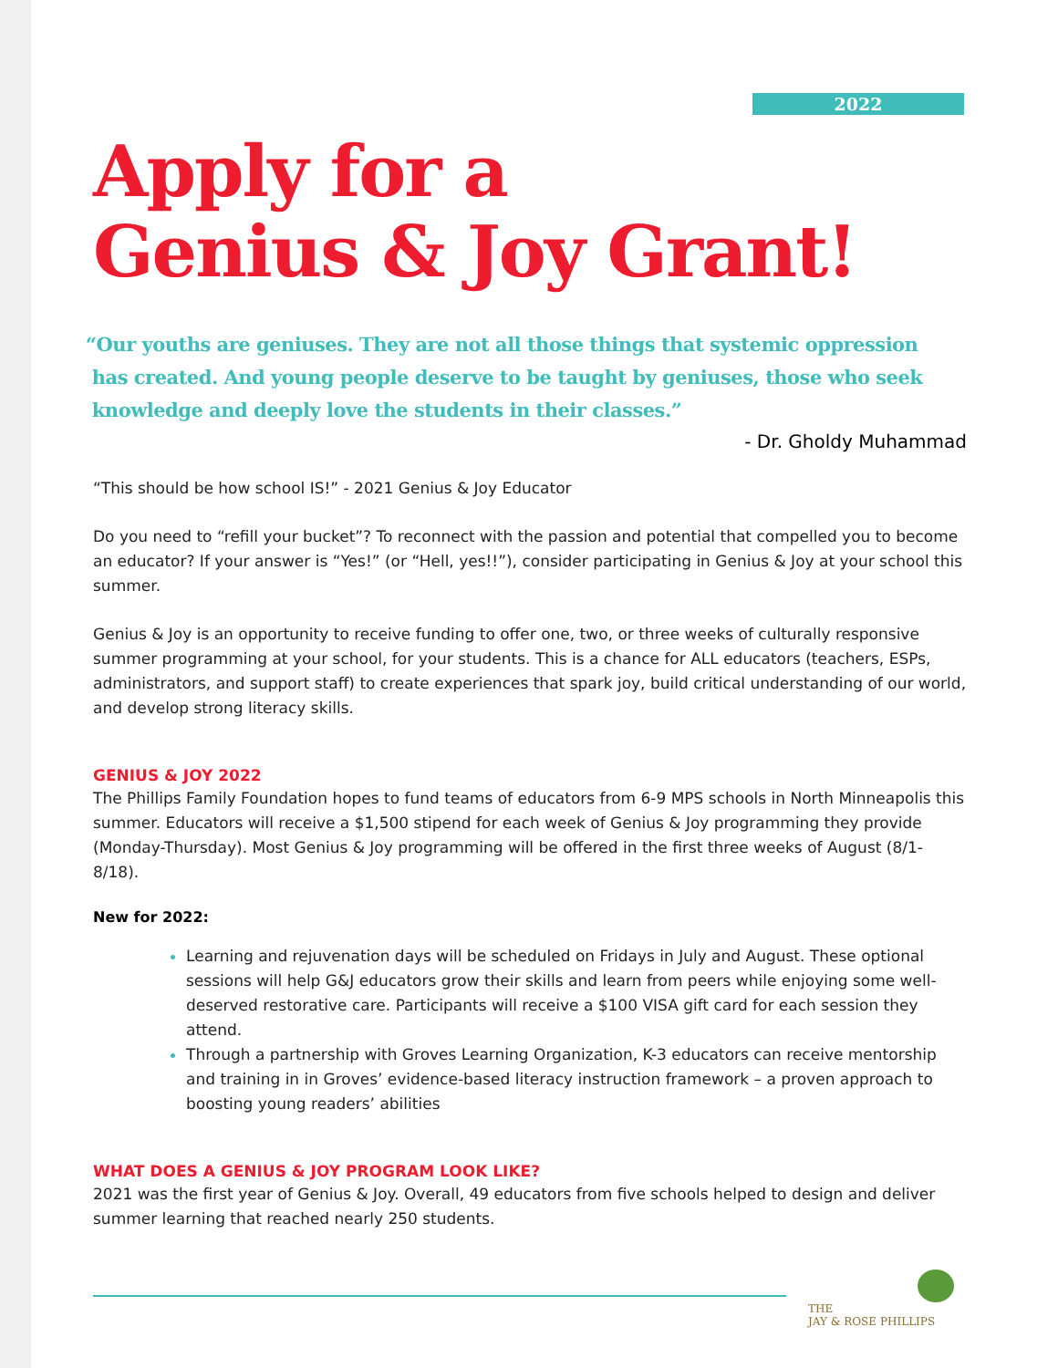2022
Apply for a
Genius & Joy Grant!
“Our youths are geniuses. They are not all those things that systemic oppression
has created. And young people deserve to be taught by geniuses, those who seek
knowledge and deeply love the students in their classes.”
- Dr. Gholdy Muhammad
“This should be how school IS!” - 2021 Genius & Joy Educator
Do you need to “refill your bucket”? To reconnect with the passion and potential that compelled you to become an educator? If your answer is “Yes!” (or “Hell, yes!!”), consider participating in Genius & Joy at your school this summer.
Genius & Joy is an opportunity to receive funding to offer one, two, or three weeks of culturally responsive summer programming at your school, for your students. This is a chance for ALL educators (teachers, ESPs, administrators, and support staff) to create experiences that spark joy, build critical understanding of our world, and develop strong literacy skills.
GENIUS & JOY 2022
The Phillips Family Foundation hopes to fund teams of educators from 6-9 MPS schools in North Minneapolis this summer. Educators will receive a $1,500 stipend for each week of Genius & Joy programming they provide (Monday-Thursday). Most Genius & Joy programming will be offered in the first three weeks of August (8/1-8/18).
New for 2022:
Learning and rejuvenation days will be scheduled on Fridays in July and August. These optional sessions will help G&J educators grow their skills and learn from peers while enjoying some well-deserved restorative care. Participants will receive a $100 VISA gift card for each session they attend.
Through a partnership with Groves Learning Organization, K-3 educators can receive mentorship and training in in Groves’ evidence-based literacy instruction framework – a proven approach to boosting young readers’ abilities
WHAT DOES A GENIUS & JOY PROGRAM LOOK LIKE?
2021 was the first year of Genius & Joy. Overall, 49 educators from five schools helped to design and deliver summer learning that reached nearly 250 students.
THE
JAY & ROSE PHILLIPS